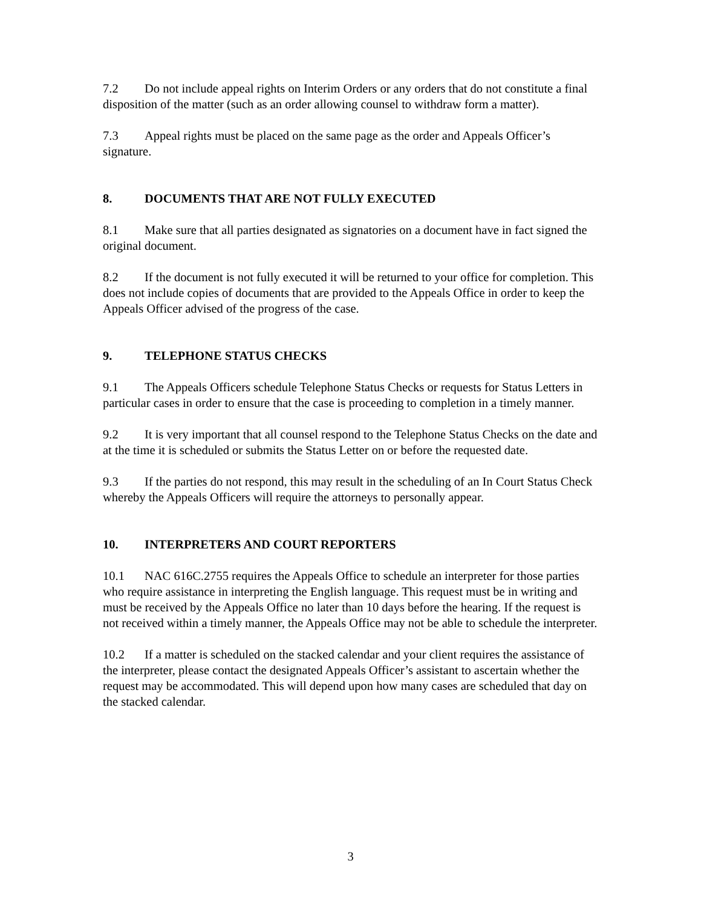7.2 Do not include appeal rights on Interim Orders or any orders that do not constitute a final disposition of the matter (such as an order allowing counsel to withdraw form a matter).
7.3 Appeal rights must be placed on the same page as the order and Appeals Officer’s signature.
8. DOCUMENTS THAT ARE NOT FULLY EXECUTED
8.1 Make sure that all parties designated as signatories on a document have in fact signed the original document.
8.2 If the document is not fully executed it will be returned to your office for completion. This does not include copies of documents that are provided to the Appeals Office in order to keep the Appeals Officer advised of the progress of the case.
9. TELEPHONE STATUS CHECKS
9.1 The Appeals Officers schedule Telephone Status Checks or requests for Status Letters in particular cases in order to ensure that the case is proceeding to completion in a timely manner.
9.2 It is very important that all counsel respond to the Telephone Status Checks on the date and at the time it is scheduled or submits the Status Letter on or before the requested date.
9.3 If the parties do not respond, this may result in the scheduling of an In Court Status Check whereby the Appeals Officers will require the attorneys to personally appear.
10. INTERPRETERS AND COURT REPORTERS
10.1 NAC 616C.2755 requires the Appeals Office to schedule an interpreter for those parties who require assistance in interpreting the English language. This request must be in writing and must be received by the Appeals Office no later than 10 days before the hearing. If the request is not received within a timely manner, the Appeals Office may not be able to schedule the interpreter.
10.2 If a matter is scheduled on the stacked calendar and your client requires the assistance of the interpreter, please contact the designated Appeals Officer’s assistant to ascertain whether the request may be accommodated. This will depend upon how many cases are scheduled that day on the stacked calendar.
3